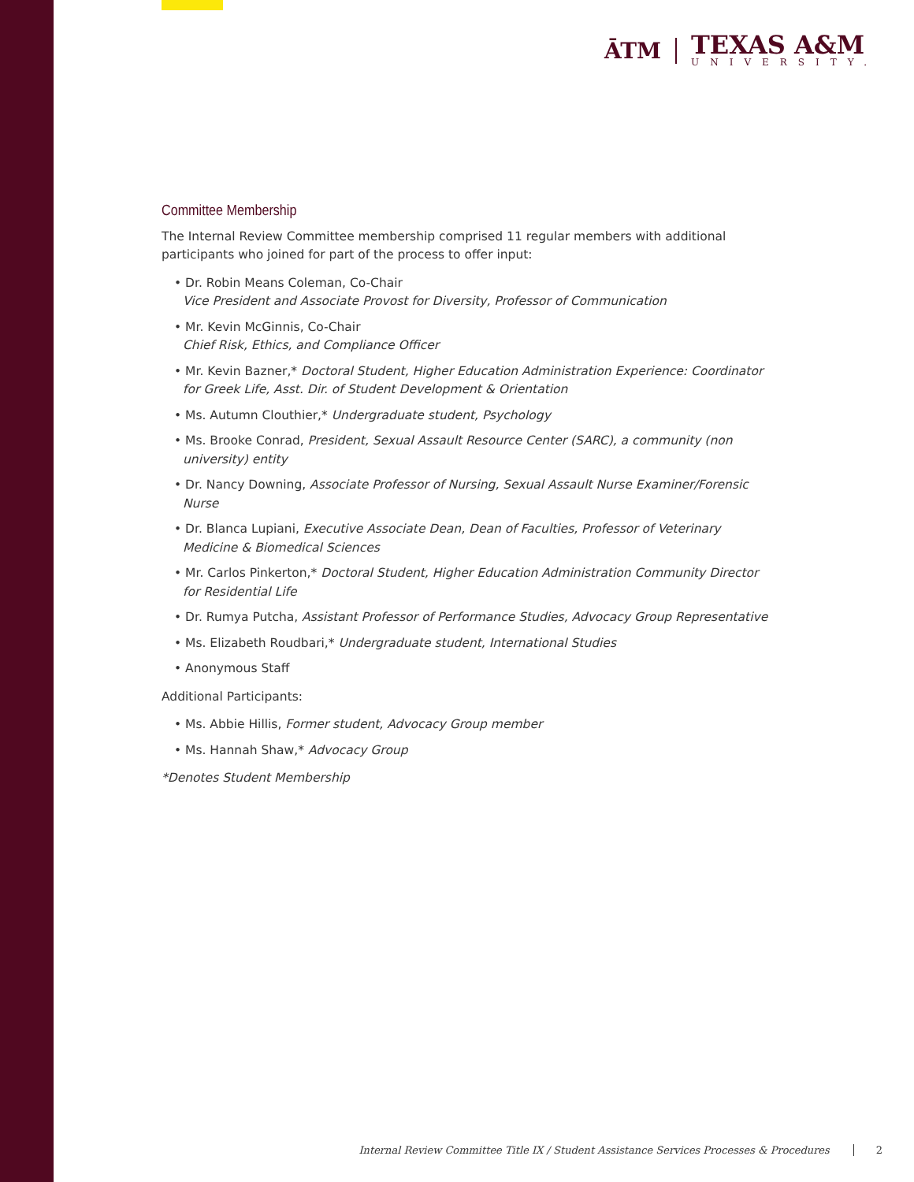ĀTM
TEXAS A&M
UNIVERSITY.
Committee Membership
The Internal Review Committee membership comprised 11 regular members with additional participants who joined for part of the process to offer input:
• Dr. Robin Means Coleman, Co-Chair
Vice President and Associate Provost for Diversity, Professor of Communication
• Mr. Kevin McGinnis, Co-Chair
Chief Risk, Ethics, and Compliance Officer
• Mr. Kevin Bazner,* Doctoral Student, Higher Education Administration Experience: Coordinator for Greek Life, Asst. Dir. of Student Development & Orientation
• Ms. Autumn Clouthier,* Undergraduate student, Psychology
• Ms. Brooke Conrad, President, Sexual Assault Resource Center (SARC), a community (non university) entity
• Dr. Nancy Downing, Associate Professor of Nursing, Sexual Assault Nurse Examiner/Forensic Nurse
• Dr. Blanca Lupiani, Executive Associate Dean, Dean of Faculties, Professor of Veterinary Medicine & Biomedical Sciences
• Mr. Carlos Pinkerton,* Doctoral Student, Higher Education Administration Community Director for Residential Life
• Dr. Rumya Putcha, Assistant Professor of Performance Studies, Advocacy Group Representative
• Ms. Elizabeth Roudbari,* Undergraduate student, International Studies
• Anonymous Staff
Additional Participants:
• Ms. Abbie Hillis, Former student, Advocacy Group member
• Ms. Hannah Shaw,* Advocacy Group
*Denotes Student Membership
Internal Review Committee Title IX / Student Assistance Services Processes & Procedures 2